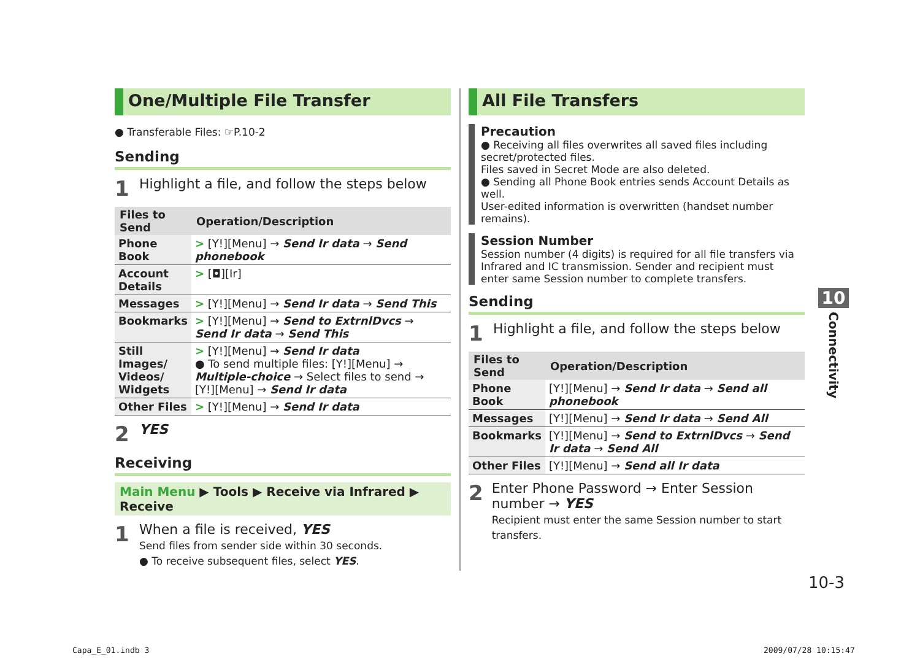One/Multiple File Transfer
● Transferable Files: ☞P.10-2
Sending
1 Highlight a file, and follow the steps below
| Files to Send | Operation/Description |
| --- | --- |
| Phone Book | > [Y!][Menu] → Send Ir data → Send phonebook |
| Account Details | > [◘][Ir] |
| Messages | > [Y!][Menu] → Send Ir data → Send This |
| Bookmarks | > [Y!][Menu] → Send to ExtrnlDvcs → Send Ir data → Send This |
| Still Images/ Videos/ Widgets | > [Y!][Menu] → Send Ir data ● To send multiple files: [Y!][Menu] → Multiple-choice → Select files to send → [Y!][Menu] → Send Ir data |
| Other Files | > [Y!][Menu] → Send Ir data |
2 YES
Receiving
Main Menu ▶ Tools ▶ Receive via Infrared ▶ Receive
1 When a file is received, YES
Send files from sender side within 30 seconds.
● To receive subsequent files, select YES.
All File Transfers
Precaution
● Receiving all files overwrites all saved files including secret/protected files.
Files saved in Secret Mode are also deleted.
● Sending all Phone Book entries sends Account Details as well.
User-edited information is overwritten (handset number remains).
Session Number
Session number (4 digits) is required for all file transfers via Infrared and IC transmission. Sender and recipient must enter same Session number to complete transfers.
Sending
1 Highlight a file, and follow the steps below
| Files to Send | Operation/Description |
| --- | --- |
| Phone Book | [Y!][Menu] → Send Ir data → Send all phonebook |
| Messages | [Y!][Menu] → Send Ir data → Send All |
| Bookmarks | [Y!][Menu] → Send to ExtrnlDvcs → Send Ir data → Send All |
| Other Files | [Y!][Menu] → Send all Ir data |
2 Enter Phone Password → Enter Session number → YES
Recipient must enter the same Session number to start transfers.
10
Connectivity
10-3
Capa_E_01.indb 3 2009/07/28 10:15:47